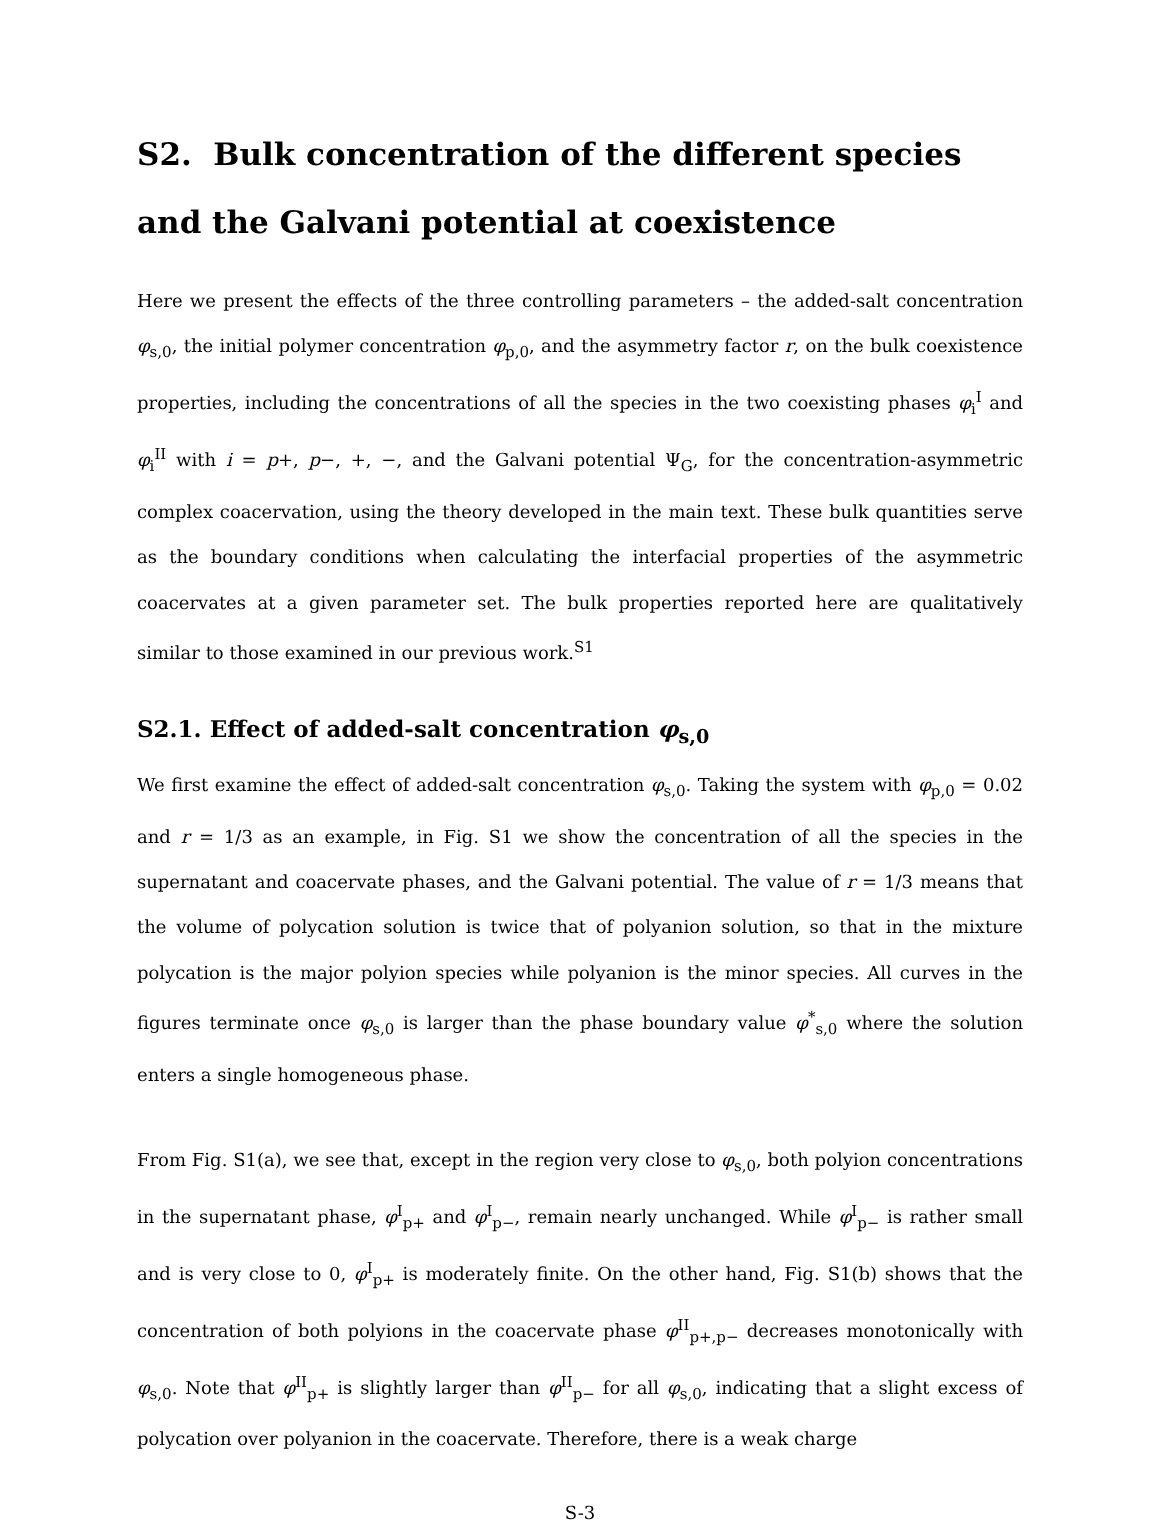S2. Bulk concentration of the different species and the Galvani potential at coexistence
Here we present the effects of the three controlling parameters – the added-salt concentration φ<sub>s,0</sub>, the initial polymer concentration φ<sub>p,0</sub>, and the asymmetry factor r, on the bulk coexistence properties, including the concentrations of all the species in the two coexisting phases φ<sub>i</sub><sup>I</sup> and φ<sub>i</sub><sup>II</sup> with i = p+, p−, +, −, and the Galvani potential Ψ<sub>G</sub>, for the concentration-asymmetric complex coacervation, using the theory developed in the main text. These bulk quantities serve as the boundary conditions when calculating the interfacial properties of the asymmetric coacervates at a given parameter set. The bulk properties reported here are qualitatively similar to those examined in our previous work.<sup>S1</sup>
S2.1. Effect of added-salt concentration φ<sub>s,0</sub>
We first examine the effect of added-salt concentration φ<sub>s,0</sub>. Taking the system with φ<sub>p,0</sub> = 0.02 and r = 1/3 as an example, in Fig. S1 we show the concentration of all the species in the supernatant and coacervate phases, and the Galvani potential. The value of r = 1/3 means that the volume of polycation solution is twice that of polyanion solution, so that in the mixture polycation is the major polyion species while polyanion is the minor species. All curves in the figures terminate once φ<sub>s,0</sub> is larger than the phase boundary value φ<sup>*</sup><sub>s,0</sub> where the solution enters a single homogeneous phase.
From Fig. S1(a), we see that, except in the region very close to φ<sub>s,0</sub>, both polyion concentrations in the supernatant phase, φ<sup>I</sup><sub>p+</sub> and φ<sup>I</sup><sub>p−</sub>, remain nearly unchanged. While φ<sup>I</sup><sub>p−</sub> is rather small and is very close to 0, φ<sup>I</sup><sub>p+</sub> is moderately finite. On the other hand, Fig. S1(b) shows that the concentration of both polyions in the coacervate phase φ<sup>II</sup><sub>p+,p−</sub> decreases monotonically with φ<sub>s,0</sub>. Note that φ<sup>II</sup><sub>p+</sub> is slightly larger than φ<sup>II</sup><sub>p−</sub> for all φ<sub>s,0</sub>, indicating that a slight excess of polycation over polyanion in the coacervate. Therefore, there is a weak charge
S-3